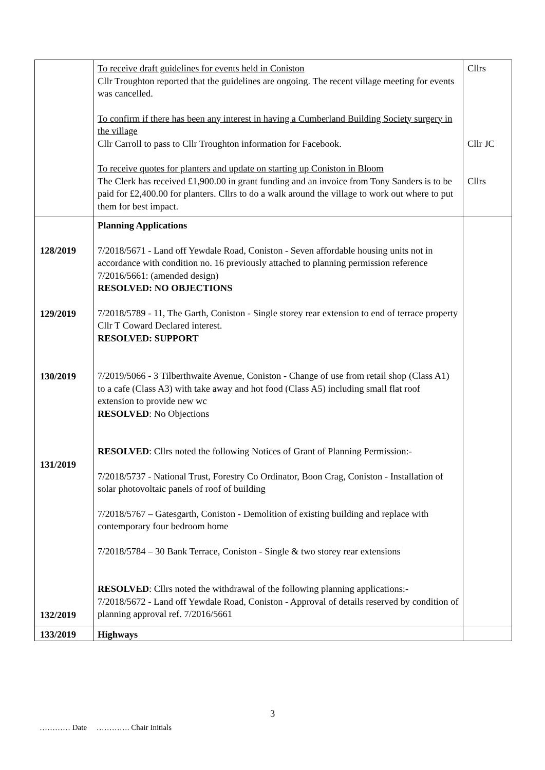| | To receive draft guidelines for events held in Coniston Cllr Troughton reported that the guidelines are ongoing. The recent village meeting for events was cancelled. To confirm if there has been any interest in having a Cumberland Building Society surgery in the village Cllr Carroll to pass to Cllr Troughton information for Facebook. To receive quotes for planters and update on starting up Coniston in Bloom The Clerk has received £1,900.00 in grant funding and an invoice from Tony Sanders is to be paid for £2,400.00 for planters. Cllrs to do a walk around the village to work out where to put them for best impact. | Cllrs Cllr JC Cllrs |
| 128/2019 129/2019 130/2019 131/2019 132/2019 | Planning Applications 7/2018/5671 - Land off Yewdale Road, Coniston - Seven affordable housing units not in accordance with condition no. 16 previously attached to planning permission reference 7/2016/5661: (amended design) RESOLVED: NO OBJECTIONS 7/2018/5789 - 11, The Garth, Coniston - Single storey rear extension to end of terrace property Cllr T Coward Declared interest. RESOLVED: SUPPORT 7/2019/5066 - 3 Tilberthwaite Avenue, Coniston - Change of use from retail shop (Class A1) to a cafe (Class A3) with take away and hot food (Class A5) including small flat roof extension to provide new wc RESOLVED : No Objections RESOLVED : Cllrs noted the following Notices of Grant of Planning Permission:- 7/2018/5737 - National Trust, Forestry Co Ordinator, Boon Crag, Coniston - Installation of solar photovoltaic panels of roof of building 7/2018/5767 – Gatesgarth, Coniston - Demolition of existing building and replace with contemporary four bedroom home 7/2018/5784 – 30 Bank Terrace, Coniston - Single & two storey rear extensions RESOLVED : Cllrs noted the withdrawal of the following planning applications:- 7/2018/5672 - Land off Yewdale Road, Coniston - Approval of details reserved by condition of planning approval ref. 7/2016/5661 | |
| 133/2019 | Highways | |
3
………… Date …………. Chair Initials